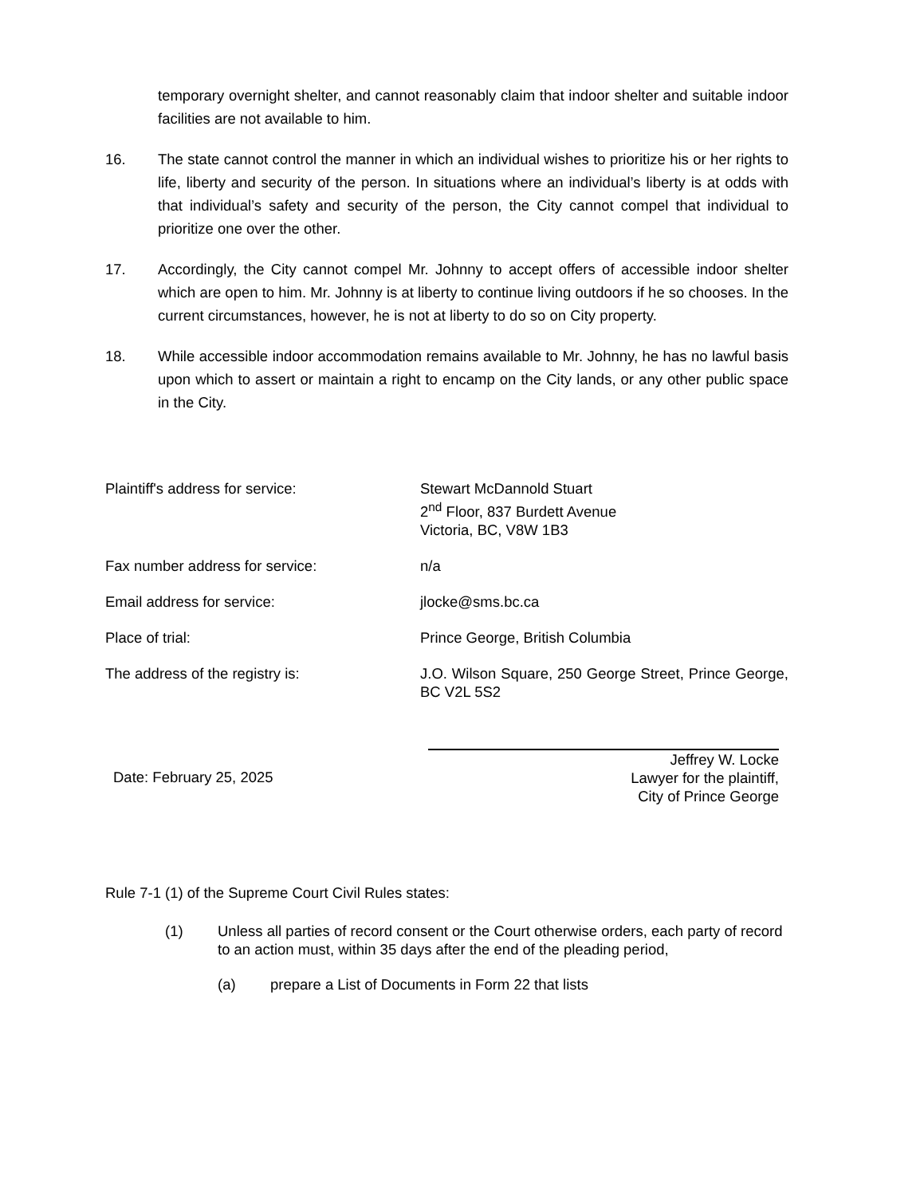temporary overnight shelter, and cannot reasonably claim that indoor shelter and suitable indoor facilities are not available to him.
16. The state cannot control the manner in which an individual wishes to prioritize his or her rights to life, liberty and security of the person. In situations where an individual’s liberty is at odds with that individual’s safety and security of the person, the City cannot compel that individual to prioritize one over the other.
17. Accordingly, the City cannot compel Mr. Johnny to accept offers of accessible indoor shelter which are open to him. Mr. Johnny is at liberty to continue living outdoors if he so chooses. In the current circumstances, however, he is not at liberty to do so on City property.
18. While accessible indoor accommodation remains available to Mr. Johnny, he has no lawful basis upon which to assert or maintain a right to encamp on the City lands, or any other public space in the City.
Plaintiff's address for service: Stewart McDannold Stuart
2<sup>nd</sup> Floor, 837 Burdett Avenue
Victoria, BC, V8W 1B3
Fax number address for service: n/a
Email address for service: jlocke@sms.bc.ca
Place of trial: Prince George, British Columbia
The address of the registry is: J.O. Wilson Square, 250 George Street, Prince George, BC V2L 5S2
Date: February 25, 2025
Jeffrey W. Locke
Lawyer for the plaintiff,
City of Prince George
Rule 7-1 (1) of the Supreme Court Civil Rules states:
(1) Unless all parties of record consent or the Court otherwise orders, each party of record to an action must, within 35 days after the end of the pleading period,
(a) prepare a List of Documents in Form 22 that lists